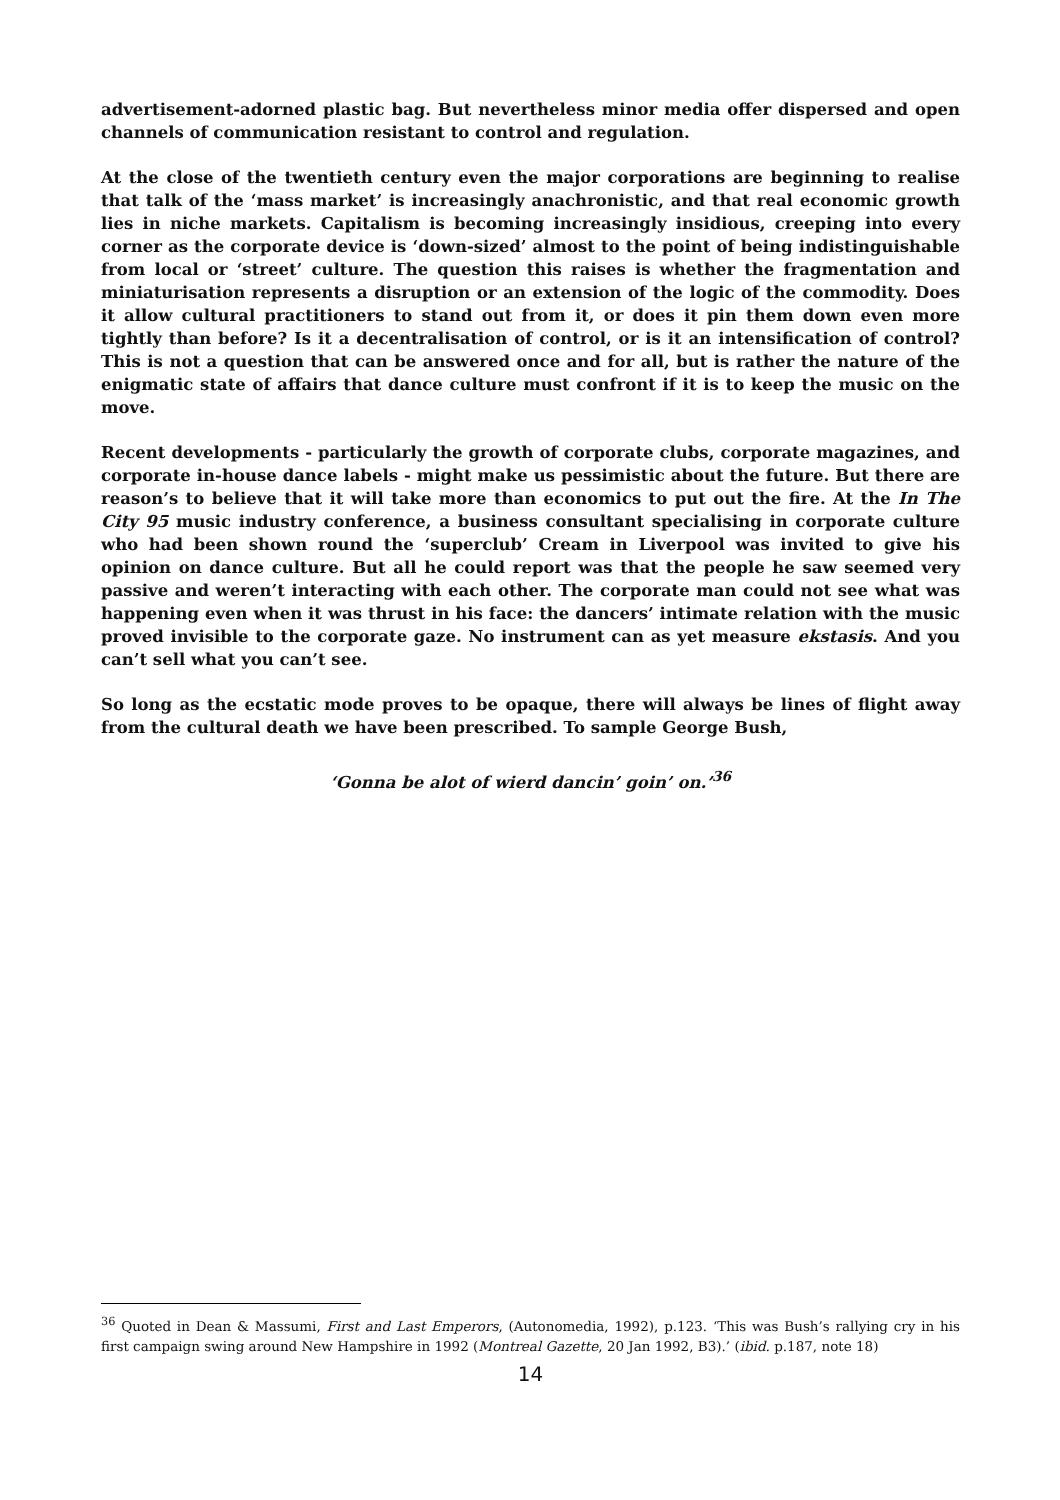advertisement-adorned plastic bag. But nevertheless minor media offer dispersed and open channels of communication resistant to control and regulation.
At the close of the twentieth century even the major corporations are beginning to realise that talk of the ‘mass market’ is increasingly anachronistic, and that real economic growth lies in niche markets. Capitalism is becoming increasingly insidious, creeping into every corner as the corporate device is ‘down-sized’ almost to the point of being indistinguishable from local or ‘street’ culture. The question this raises is whether the fragmentation and miniaturisation represents a disruption or an extension of the logic of the commodity. Does it allow cultural practitioners to stand out from it, or does it pin them down even more tightly than before? Is it a decentralisation of control, or is it an intensification of control? This is not a question that can be answered once and for all, but is rather the nature of the enigmatic state of affairs that dance culture must confront if it is to keep the music on the move.
Recent developments - particularly the growth of corporate clubs, corporate magazines, and corporate in-house dance labels - might make us pessimistic about the future. But there are reason’s to believe that it will take more than economics to put out the fire. At the In The City 95 music industry conference, a business consultant specialising in corporate culture who had been shown round the ‘superclub’ Cream in Liverpool was invited to give his opinion on dance culture. But all he could report was that the people he saw seemed very passive and weren’t interacting with each other. The corporate man could not see what was happening even when it was thrust in his face: the dancers’ intimate relation with the music proved invisible to the corporate gaze. No instrument can as yet measure ekstasis. And you can’t sell what you can’t see.
So long as the ecstatic mode proves to be opaque, there will always be lines of flight away from the cultural death we have been prescribed. To sample George Bush,
‘Gonna be alot of wierd dancin’ goin’ on.’<sup>36</sup>
<sup>36</sup> Quoted in Dean & Massumi, First and Last Emperors, (Autonomedia, 1992), p.123. ‘This was Bush’s rallying cry in his first campaign swing around New Hampshire in 1992 (Montreal Gazette, 20 Jan 1992, B3).’ (ibid. p.187, note 18)
14